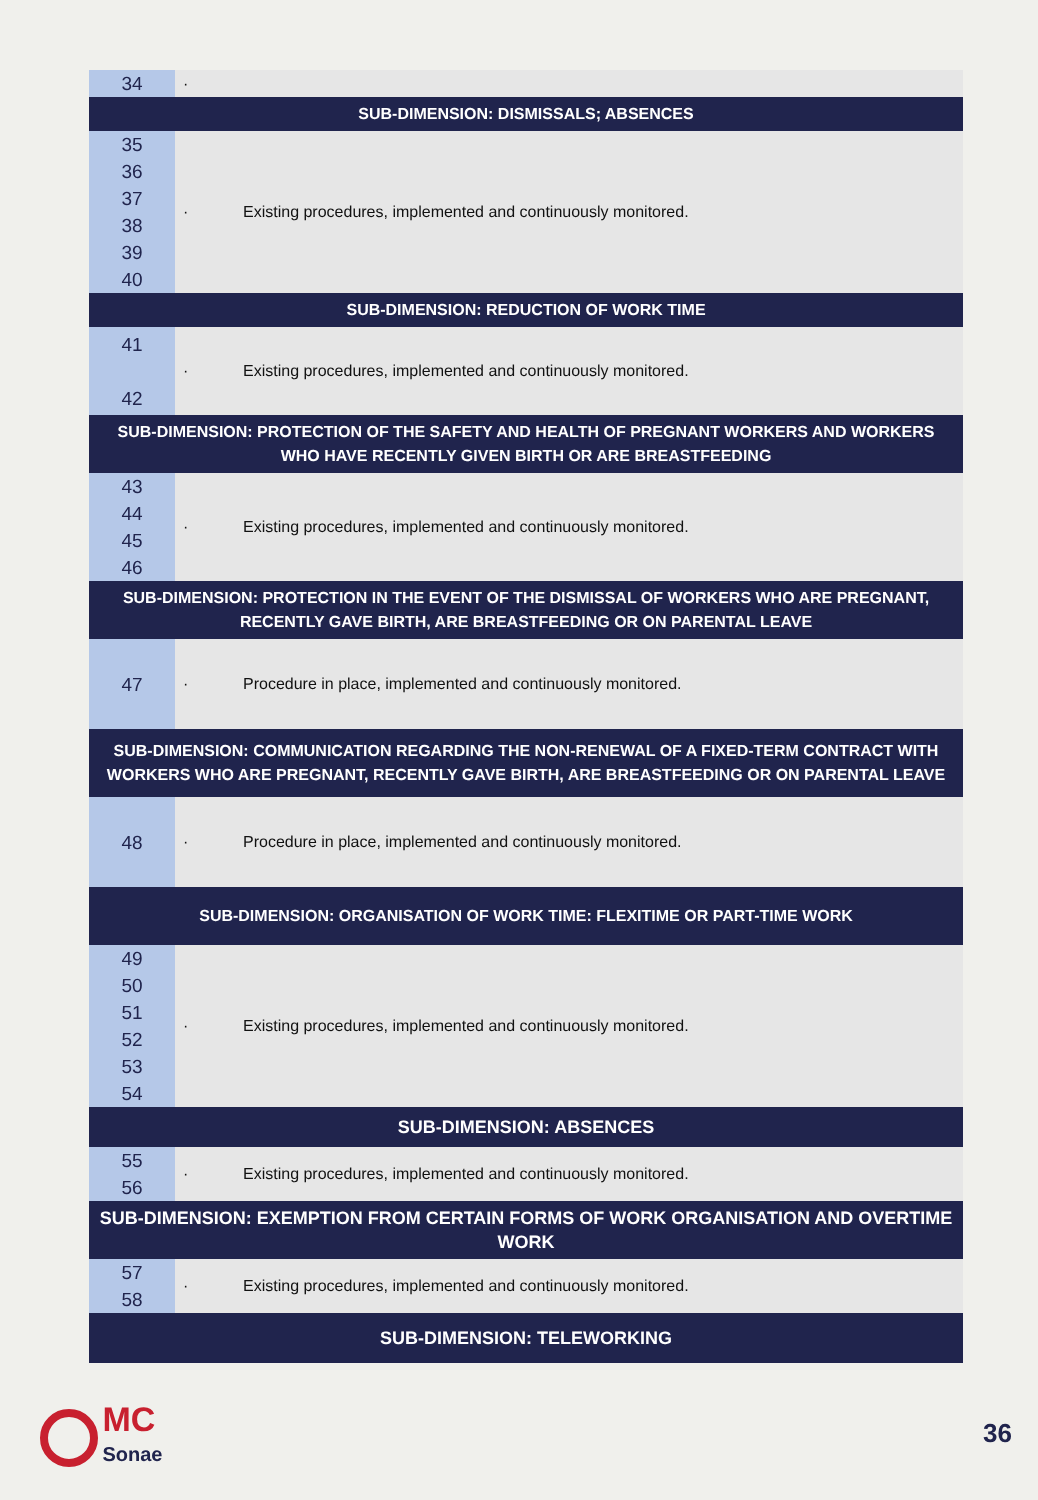| 34 | · |
| SUB-DIMENSION: DISMISSALS; ABSENCES | |
| 35 36 37 38 39 40 | · Existing procedures, implemented and continuously monitored. |
| SUB-DIMENSION: REDUCTION OF WORK TIME | |
| 41 42 | · Existing procedures, implemented and continuously monitored. |
| SUB-DIMENSION: PROTECTION OF THE SAFETY AND HEALTH OF PREGNANT WORKERS AND WORKERS WHO HAVE RECENTLY GIVEN BIRTH OR ARE BREASTFEEDING | |
| 43 44 45 46 | · Existing procedures, implemented and continuously monitored. |
| SUB-DIMENSION: PROTECTION IN THE EVENT OF THE DISMISSAL OF WORKERS WHO ARE PREGNANT, RECENTLY GAVE BIRTH, ARE BREASTFEEDING OR ON PARENTAL LEAVE | |
| 47 | · Procedure in place, implemented and continuously monitored. |
| SUB-DIMENSION: COMMUNICATION REGARDING THE NON-RENEWAL OF A FIXED-TERM CONTRACT WITH WORKERS WHO ARE PREGNANT, RECENTLY GAVE BIRTH, ARE BREASTFEEDING OR ON PARENTAL LEAVE | |
| 48 | · Procedure in place, implemented and continuously monitored. |
| SUB-DIMENSION: ORGANISATION OF WORK TIME: FLEXITIME OR PART-TIME WORK | |
| 49 50 51 52 53 54 | · Existing procedures, implemented and continuously monitored. |
| SUB-DIMENSION: ABSENCES | |
| 55 56 | · Existing procedures, implemented and continuously monitored. |
| SUB-DIMENSION: EXEMPTION FROM CERTAIN FORMS OF WORK ORGANISATION AND OVERTIME WORK | |
| 57 58 | · Existing procedures, implemented and continuously monitored. |
| SUB-DIMENSION: TELEWORKING | |
MC
Sonae
36